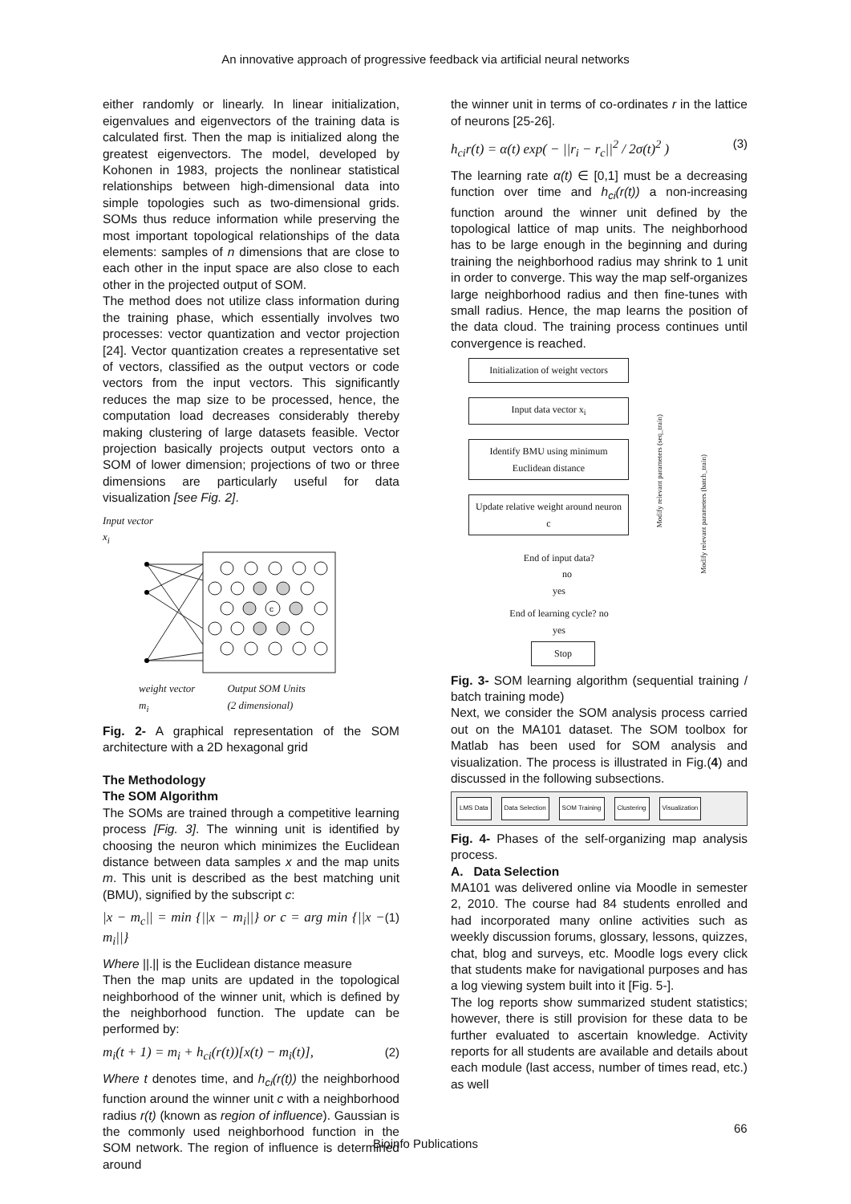An innovative approach of progressive feedback via artificial neural networks
either randomly or linearly. In linear initialization, eigenvalues and eigenvectors of the training data is calculated first. Then the map is initialized along the greatest eigenvectors. The model, developed by Kohonen in 1983, projects the nonlinear statistical relationships between high-dimensional data into simple topologies such as two-dimensional grids. SOMs thus reduce information while preserving the most important topological relationships of the data elements: samples of n dimensions that are close to each other in the input space are also close to each other in the projected output of SOM.
The method does not utilize class information during the training phase, which essentially involves two processes: vector quantization and vector projection [24]. Vector quantization creates a representative set of vectors, classified as the output vectors or code vectors from the input vectors. This significantly reduces the map size to be processed, hence, the computation load decreases considerably thereby making clustering of large datasets feasible. Vector projection basically projects output vectors onto a SOM of lower dimension; projections of two or three dimensions are particularly useful for data visualization [see Fig. 2].
Input vector
x<sub>i</sub>
c
weight vector
m<sub>i</sub> Output SOM Units
(2 dimensional)
Fig. 2- A graphical representation of the SOM architecture with a 2D hexagonal grid
The Methodology
The SOM Algorithm
The SOMs are trained through a competitive learning process [Fig. 3]. The winning unit is identified by choosing the neuron which minimizes the Euclidean distance between data samples x and the map units m. This unit is described as the best matching unit (BMU), signified by the subscript c:
|x − m<sub>c</sub>|| = min {||x − m<sub>i</sub>||} or c = arg min {||x − m<sub>i</sub>||} (1)
Where ||.|| is the Euclidean distance measure
Then the map units are updated in the topological neighborhood of the winner unit, which is defined by the neighborhood function. The update can be performed by:
m<sub>i</sub>(t + 1) = m<sub>i</sub> + h<sub>ci</sub>(r(t))[x(t) − m<sub>i</sub>(t)], (2)
Where t denotes time, and h<sub>ci</sub>(r(t)) the neighborhood function around the winner unit c with a neighborhood radius r(t) (known as region of influence). Gaussian is the commonly used neighborhood function in the SOM network. The region of influence is determined around
the winner unit in terms of co-ordinates r in the lattice of neurons [25-26].
h<sub>ci</sub>r(t) = α(t) exp( − ||r<sub>i</sub> − r<sub>c</sub>||<sup>2</sup> / 2σ(t)<sup>2</sup> ) (3)
The learning rate α(t) ∈ [0,1] must be a decreasing function over time and h<sub>ci</sub>(r(t)) a non-increasing function around the winner unit defined by the topological lattice of map units. The neighborhood has to be large enough in the beginning and during training the neighborhood radius may shrink to 1 unit in order to converge. This way the map self-organizes large neighborhood radius and then fine-tunes with small radius. Hence, the map learns the position of the data cloud. The training process continues until convergence is reached.
Initialization of weight vectors
Input data vector x<sub>i</sub>
Identify BMU using minimum Euclidean distance
Update relative weight around neuron c
End of input data? no
yes
End of learning cycle? no
yes
Stop
Modify relevant parameters (seq_train)
Modify relevant parameters (batch_train)
Fig. 3- SOM learning algorithm (sequential training / batch training mode)
Next, we consider the SOM analysis process carried out on the MA101 dataset. The SOM toolbox for Matlab has been used for SOM analysis and visualization. The process is illustrated in Fig.(4) and discussed in the following subsections.
LMS Data Data Selection SOM Training Clustering Visualization
Fig. 4- Phases of the self-organizing map analysis process.
A. Data Selection
MA101 was delivered online via Moodle in semester 2, 2010. The course had 84 students enrolled and had incorporated many online activities such as weekly discussion forums, glossary, lessons, quizzes, chat, blog and surveys, etc. Moodle logs every click that students make for navigational purposes and has a log viewing system built into it [Fig. 5-].
The log reports show summarized student statistics; however, there is still provision for these data to be further evaluated to ascertain knowledge. Activity reports for all students are available and details about each module (last access, number of times read, etc.) as well
66
Bioinfo Publications